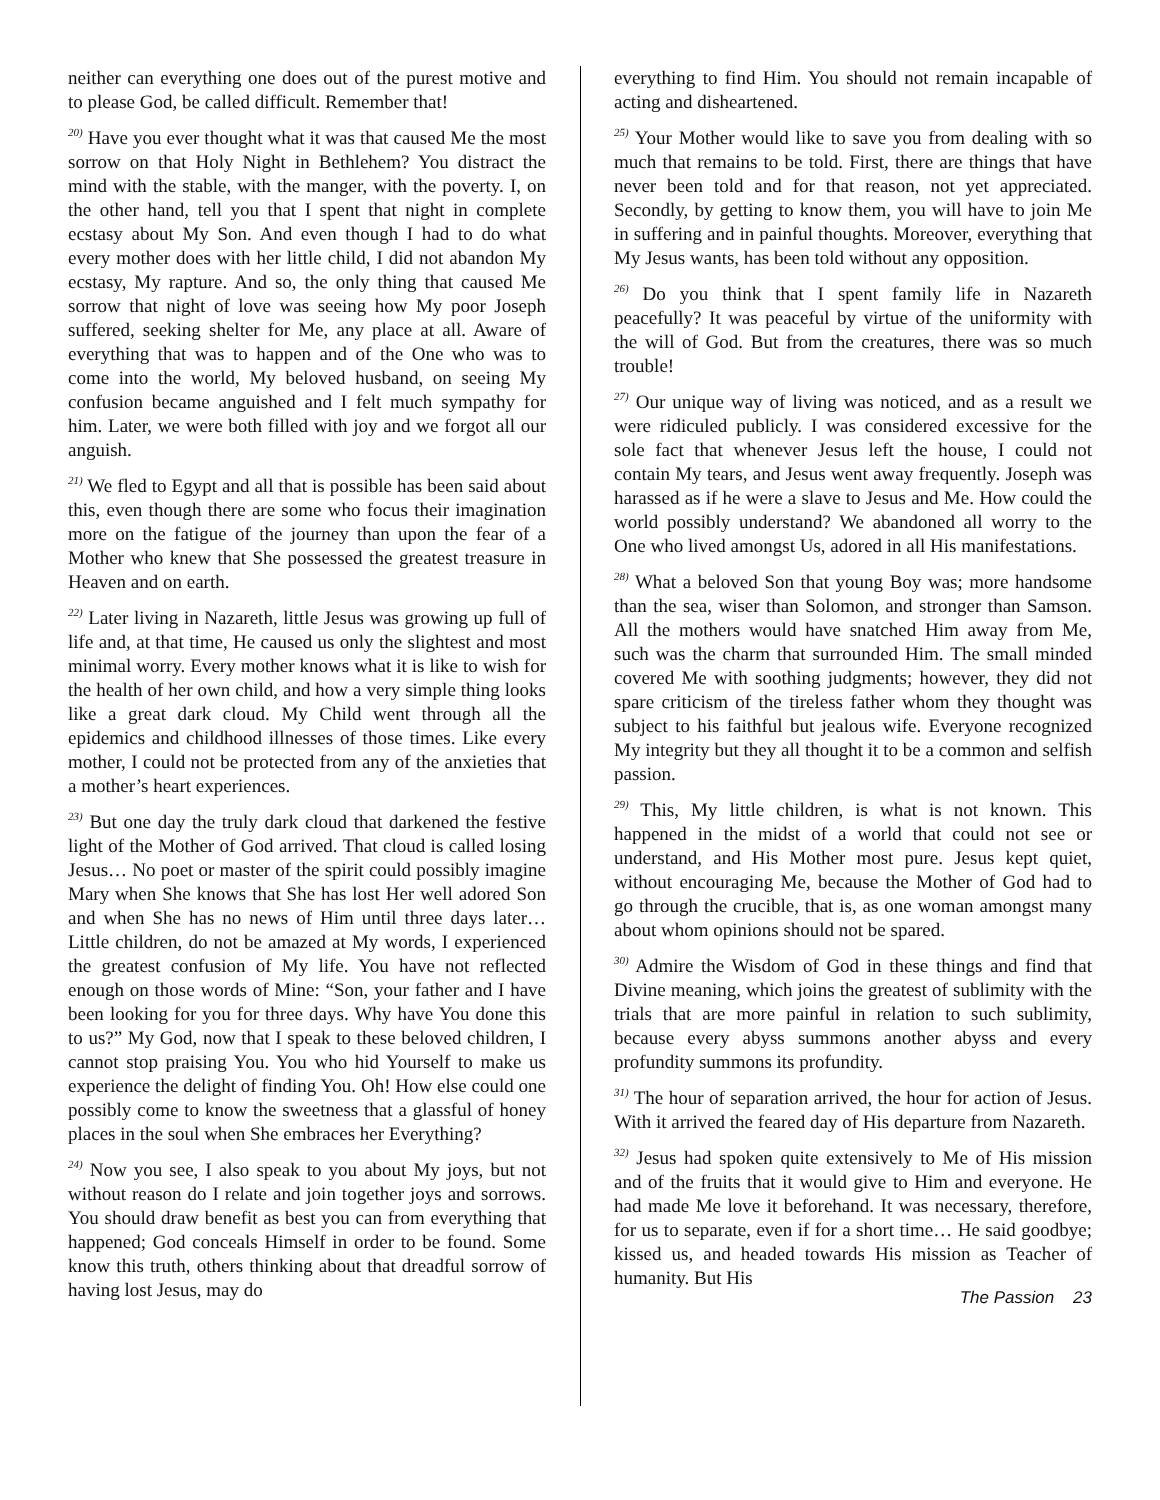neither can everything one does out of the purest motive and to please God, be called difficult. Remember that!
<sup>20)</sup> Have you ever thought what it was that caused Me the most sorrow on that Holy Night in Bethlehem? You distract the mind with the stable, with the manger, with the poverty. I, on the other hand, tell you that I spent that night in complete ecstasy about My Son. And even though I had to do what every mother does with her little child, I did not abandon My ecstasy, My rapture. And so, the only thing that caused Me sorrow that night of love was seeing how My poor Joseph suffered, seeking shelter for Me, any place at all. Aware of everything that was to happen and of the One who was to come into the world, My beloved husband, on seeing My confusion became anguished and I felt much sympathy for him. Later, we were both filled with joy and we forgot all our anguish.
<sup>21)</sup> We fled to Egypt and all that is possible has been said about this, even though there are some who focus their imagination more on the fatigue of the journey than upon the fear of a Mother who knew that She possessed the greatest treasure in Heaven and on earth.
<sup>22)</sup> Later living in Nazareth, little Jesus was growing up full of life and, at that time, He caused us only the slightest and most minimal worry. Every mother knows what it is like to wish for the health of her own child, and how a very simple thing looks like a great dark cloud. My Child went through all the epidemics and childhood illnesses of those times. Like every mother, I could not be protected from any of the anxieties that a mother’s heart experiences.
<sup>23)</sup> But one day the truly dark cloud that darkened the festive light of the Mother of God arrived. That cloud is called losing Jesus… No poet or master of the spirit could possibly imagine Mary when She knows that She has lost Her well adored Son and when She has no news of Him until three days later… Little children, do not be amazed at My words, I experienced the greatest confusion of My life. You have not reflected enough on those words of Mine: “Son, your father and I have been looking for you for three days. Why have You done this to us?” My God, now that I speak to these beloved children, I cannot stop praising You. You who hid Yourself to make us experience the delight of finding You. Oh! How else could one possibly come to know the sweetness that a glassful of honey places in the soul when She embraces her Everything?
<sup>24)</sup> Now you see, I also speak to you about My joys, but not without reason do I relate and join together joys and sorrows. You should draw benefit as best you can from everything that happened; God conceals Himself in order to be found. Some know this truth, others thinking about that dreadful sorrow of having lost Jesus, may do
everything to find Him. You should not remain incapable of acting and disheartened.
<sup>25)</sup> Your Mother would like to save you from dealing with so much that remains to be told. First, there are things that have never been told and for that reason, not yet appreciated. Secondly, by getting to know them, you will have to join Me in suffering and in painful thoughts. Moreover, everything that My Jesus wants, has been told without any opposition.
<sup>26)</sup> Do you think that I spent family life in Nazareth peacefully? It was peaceful by virtue of the uniformity with the will of God. But from the creatures, there was so much trouble!
<sup>27)</sup> Our unique way of living was noticed, and as a result we were ridiculed publicly. I was considered excessive for the sole fact that whenever Jesus left the house, I could not contain My tears, and Jesus went away frequently. Joseph was harassed as if he were a slave to Jesus and Me. How could the world possibly understand? We abandoned all worry to the One who lived amongst Us, adored in all His manifestations.
<sup>28)</sup> What a beloved Son that young Boy was; more handsome than the sea, wiser than Solomon, and stronger than Samson. All the mothers would have snatched Him away from Me, such was the charm that surrounded Him. The small minded covered Me with soothing judgments; however, they did not spare criticism of the tireless father whom they thought was subject to his faithful but jealous wife. Everyone recognized My integrity but they all thought it to be a common and selfish passion.
<sup>29)</sup> This, My little children, is what is not known. This happened in the midst of a world that could not see or understand, and His Mother most pure. Jesus kept quiet, without encouraging Me, because the Mother of God had to go through the crucible, that is, as one woman amongst many about whom opinions should not be spared.
<sup>30)</sup> Admire the Wisdom of God in these things and find that Divine meaning, which joins the greatest of sublimity with the trials that are more painful in relation to such sublimity, because every abyss summons another abyss and every profundity summons its profundity.
<sup>31)</sup> The hour of separation arrived, the hour for action of Jesus. With it arrived the feared day of His departure from Nazareth.
<sup>32)</sup> Jesus had spoken quite extensively to Me of His mission and of the fruits that it would give to Him and everyone. He had made Me love it beforehand. It was necessary, therefore, for us to separate, even if for a short time… He said goodbye; kissed us, and headed towards His mission as Teacher of humanity. But His
The Passion 23